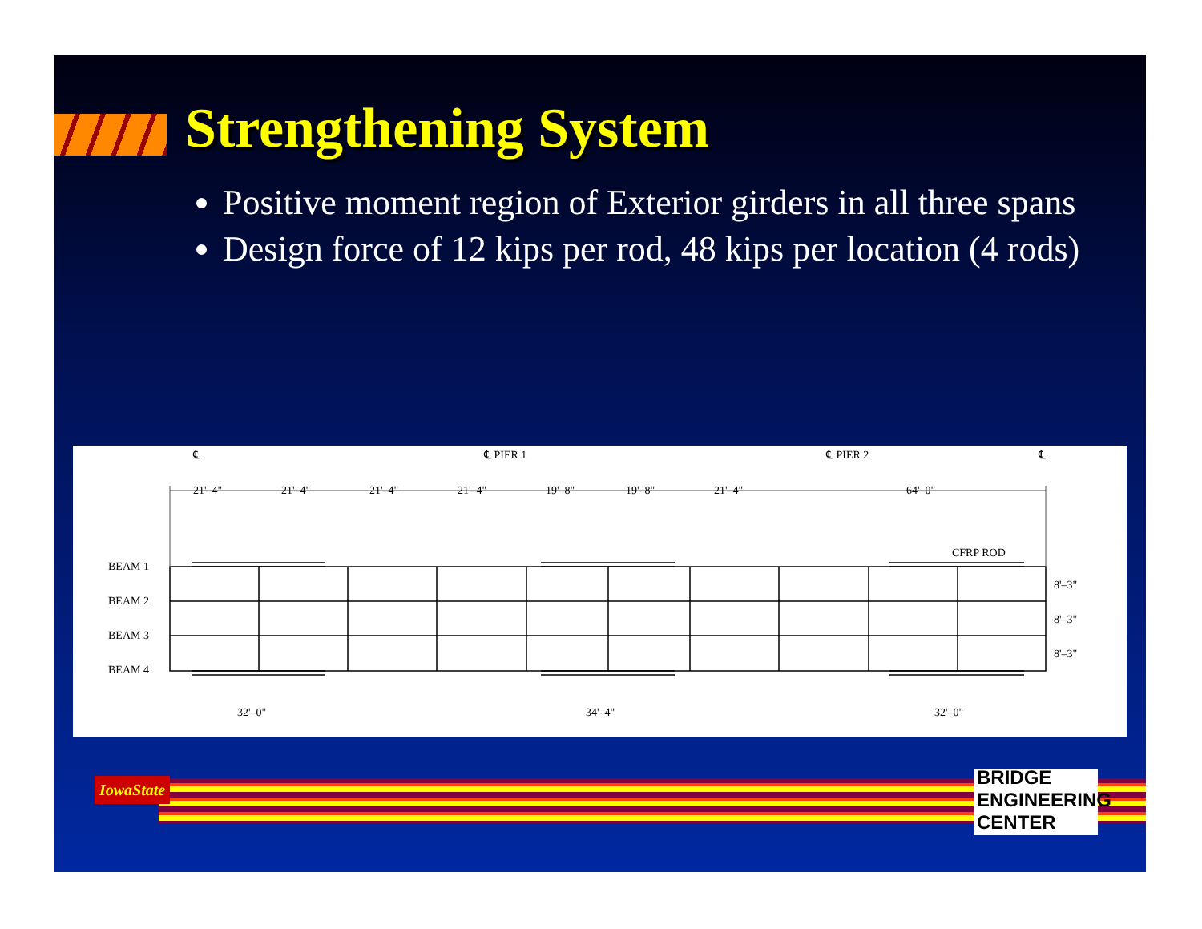Strengthening System
Positive moment region of Exterior girders in all three spans
Design force of 12 kips per rod, 48 kips per location (4 rods)
℄
℄ PIER 1
℄ PIER 2
℄
21'–4"
21'–4"
21'–4"
21'–4"
19'–8"
19'–8"
21'–4"
64'–0"
CFRP ROD
BEAM 1
BEAM 2
BEAM 3
BEAM 4
8'–3"
8'–3"
8'–3"
32'–0"
34'–4"
32'–0"
IowaState
BRIDGE ENGINEERING CENTER